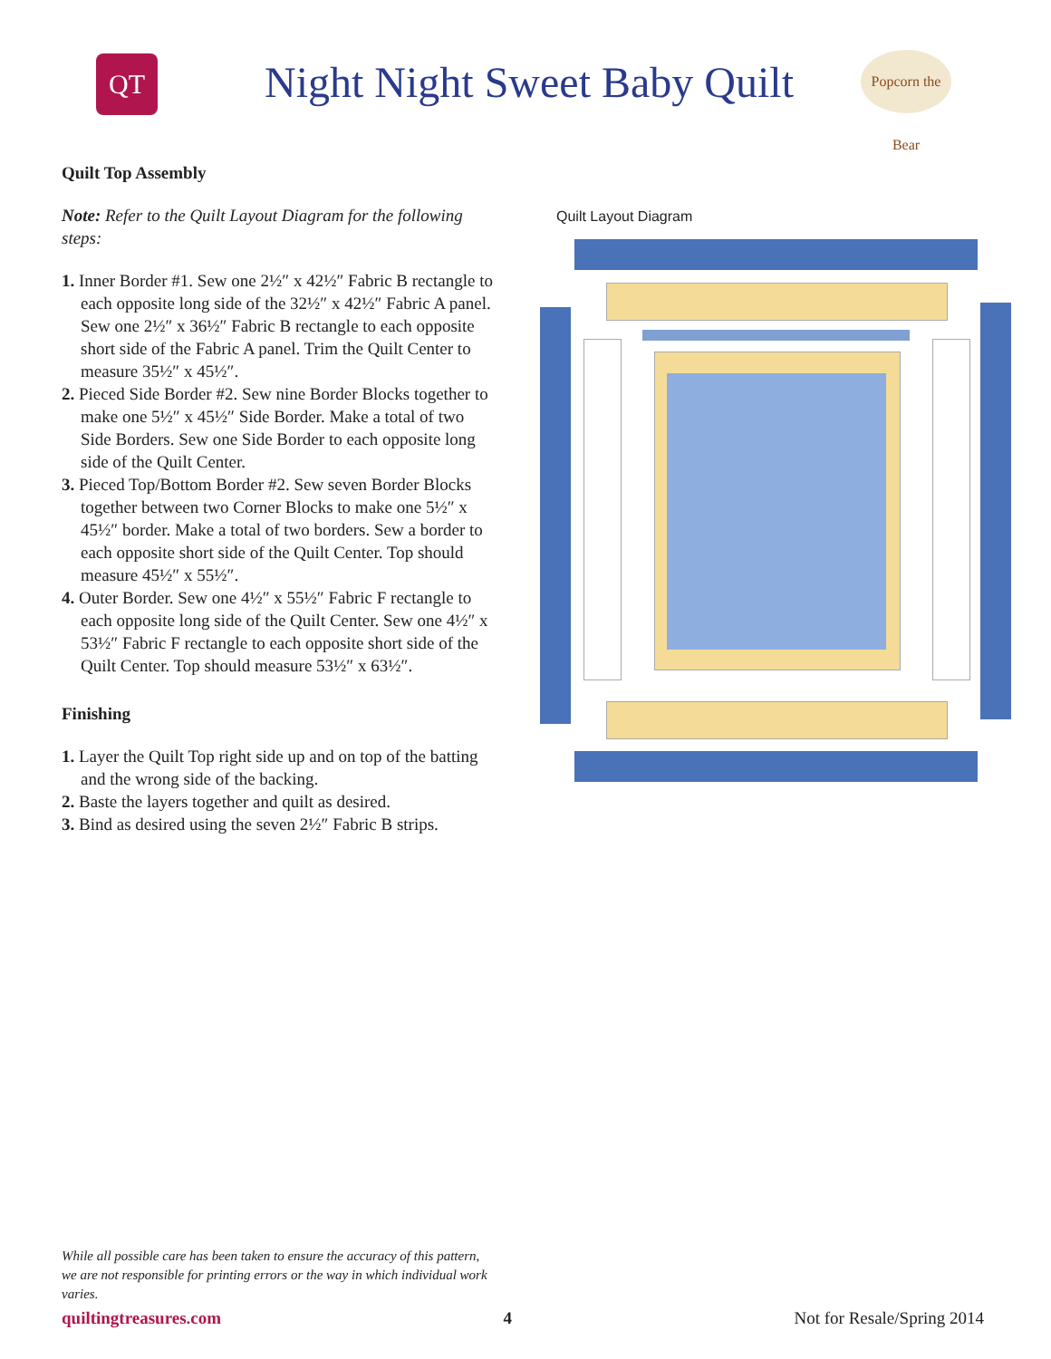QT
Night Night Sweet Baby Quilt
Popcorn the Bear
Quilt Top Assembly
Note: Refer to the Quilt Layout Diagram for the following steps:
1. Inner Border #1. Sew one 2½″ x 42½″ Fabric B rectangle to each opposite long side of the 32½″ x 42½″ Fabric A panel. Sew one 2½″ x 36½″ Fabric B rectangle to each opposite short side of the Fabric A panel. Trim the Quilt Center to measure 35½″ x 45½″.
2. Pieced Side Border #2. Sew nine Border Blocks together to make one 5½″ x 45½″ Side Border. Make a total of two Side Borders. Sew one Side Border to each opposite long side of the Quilt Center.
3. Pieced Top/Bottom Border #2. Sew seven Border Blocks together between two Corner Blocks to make one 5½″ x 45½″ border. Make a total of two borders. Sew a border to each opposite short side of the Quilt Center. Top should measure 45½″ x 55½″.
4. Outer Border. Sew one 4½″ x 55½″ Fabric F rectangle to each opposite long side of the Quilt Center. Sew one 4½″ x 53½″ Fabric F rectangle to each opposite short side of the Quilt Center. Top should measure 53½″ x 63½″.
Finishing
1. Layer the Quilt Top right side up and on top of the batting and the wrong side of the backing.
2. Baste the layers together and quilt as desired.
3. Bind as desired using the seven 2½″ Fabric B strips.
Quilt Layout Diagram
While all possible care has been taken to ensure the accuracy of this pattern, we are not responsible for printing errors or the way in which individual work varies.
quiltingtreasures.com 4 Not for Resale/Spring 2014